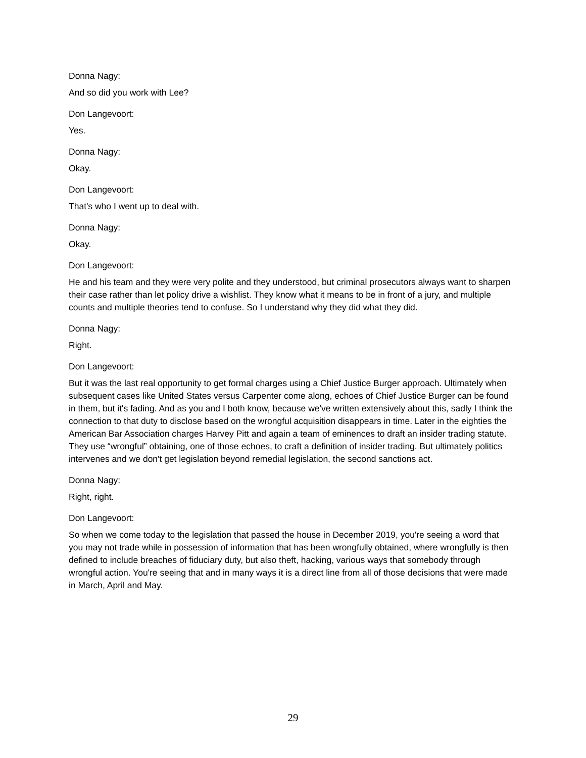Donna Nagy:
And so did you work with Lee?
Don Langevoort:
Yes.
Donna Nagy:
Okay.
Don Langevoort:
That's who I went up to deal with.
Donna Nagy:
Okay.
Don Langevoort:
He and his team and they were very polite and they understood, but criminal prosecutors always want to sharpen their case rather than let policy drive a wishlist. They know what it means to be in front of a jury, and multiple counts and multiple theories tend to confuse. So I understand why they did what they did.
Donna Nagy:
Right.
Don Langevoort:
But it was the last real opportunity to get formal charges using a Chief Justice Burger approach. Ultimately when subsequent cases like United States versus Carpenter come along, echoes of Chief Justice Burger can be found in them, but it's fading. And as you and I both know, because we've written extensively about this, sadly I think the connection to that duty to disclose based on the wrongful acquisition disappears in time. Later in the eighties the American Bar Association charges Harvey Pitt and again a team of eminences to draft an insider trading statute. They use “wrongful” obtaining, one of those echoes, to craft a definition of insider trading. But ultimately politics intervenes and we don't get legislation beyond remedial legislation, the second sanctions act.
Donna Nagy:
Right, right.
Don Langevoort:
So when we come today to the legislation that passed the house in December 2019, you're seeing a word that you may not trade while in possession of information that has been wrongfully obtained, where wrongfully is then defined to include breaches of fiduciary duty, but also theft, hacking, various ways that somebody through wrongful action. You're seeing that and in many ways it is a direct line from all of those decisions that were made in March, April and May.
29